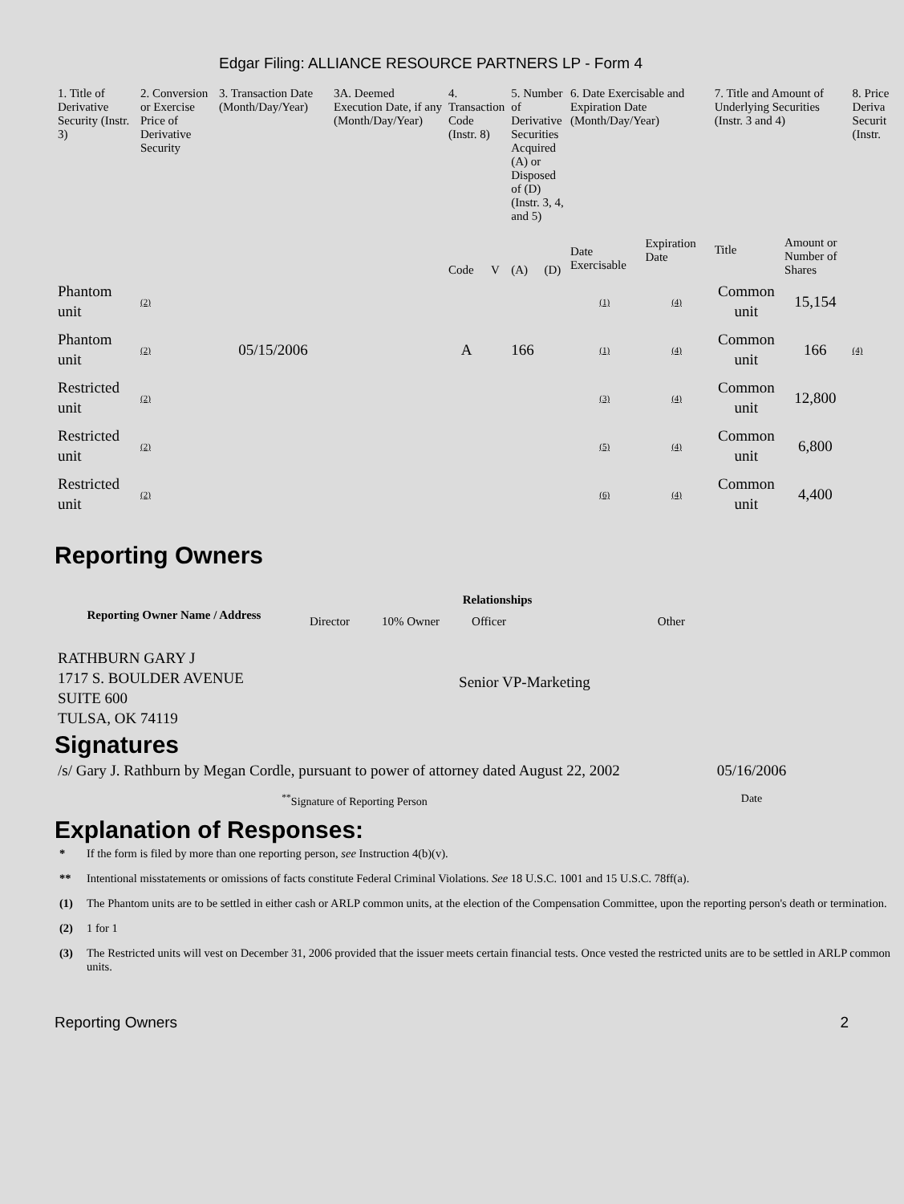Edgar Filing: ALLIANCE RESOURCE PARTNERS LP - Form 4
| 1. Title of Derivative Security (Instr. 3) | 2. Conversion or Exercise Price of Derivative Security | 3. Transaction Date (Month/Day/Year) | 3A. Deemed Execution Date, if any (Month/Day/Year) | 4. Transaction Code (Instr. 8) | | 5. Number of Derivative Securities Acquired (A) or Disposed of (D) (Instr. 3, 4, and 5) | | 6. Date Exercisable and Expiration Date (Month/Day/Year) | | 7. Title and Amount of Underlying Securities (Instr. 3 and 4) | | 8. Price Deriva Securit (Instr. |
| --- | --- | --- | --- | --- | --- | --- | --- | --- | --- | --- | --- | --- |
| | | | | Code | V | (A) | (D) | Date Exercisable | Expiration Date | Title | Amount or Number of Shares | |
| Phantom unit | (2) | | | | | | | (1) | (4) | Common unit | 15,154 | |
| Phantom unit | (2) | 05/15/2006 | | A | | 166 | | (1) | (4) | Common unit | 166 | (4) |
| Restricted unit | (2) | | | | | | | (3) | (4) | Common unit | 12,800 | |
| Restricted unit | (2) | | | | | | | (5) | (4) | Common unit | 6,800 | |
| Restricted unit | (2) | | | | | | | (6) | (4) | Common unit | 4,400 | |
Reporting Owners
| Reporting Owner Name / Address | Relationships | | | |
| --- | --- | --- | --- | --- |
| | Director | 10% Owner | Officer | Other |
| RATHBURN GARY J 1717 S. BOULDER AVENUE SUITE 600 TULSA, OK 74119 | | | Senior VP-Marketing | |
Signatures
| /s/ Gary J. Rathburn by Megan Cordle, pursuant to power of attorney dated August 22, 2002 | 05/16/2006 |
| <sup>**</sup> Signature of Reporting Person | Date |
Explanation of Responses:
* If the form is filed by more than one reporting person, see Instruction 4(b)(v).
** Intentional misstatements or omissions of facts constitute Federal Criminal Violations. See 18 U.S.C. 1001 and 15 U.S.C. 78ff(a).
(1) The Phantom units are to be settled in either cash or ARLP common units, at the election of the Compensation Committee, upon the reporting person's death or termination.
(2) 1 for 1
(3) The Restricted units will vest on December 31, 2006 provided that the issuer meets certain financial tests. Once vested the restricted units are to be settled in ARLP common units.
Reporting Owners 2